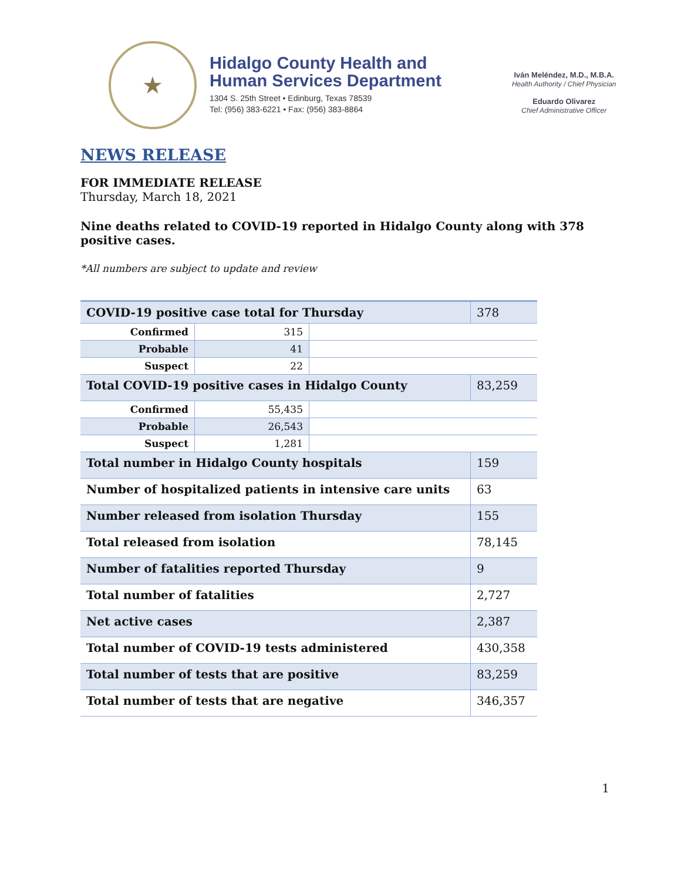★
Hidalgo County Health and
Human Services Department
1304 S. 25th Street • Edinburg, Texas 78539
Tel: (956) 383-6221 • Fax: (956) 383-8864
Iván Meléndez, M.D., M.B.A.
Health Authority / Chief Physician
Eduardo Olivarez
Chief Administrative Officer
NEWS RELEASE
FOR IMMEDIATE RELEASE
Thursday, March 18, 2021
Nine deaths related to COVID-19 reported in Hidalgo County along with 378 positive cases.
*All numbers are subject to update and review
| COVID-19 positive case total for Thursday | | | 378 |
| Confirmed | 315 | | |
| Probable | 41 | | |
| Suspect | 22 | | |
| Total COVID-19 positive cases in Hidalgo County | | | 83,259 |
| Confirmed | 55,435 | | |
| Probable | 26,543 | | |
| Suspect | 1,281 | | |
| Total number in Hidalgo County hospitals | | | 159 |
| Number of hospitalized patients in intensive care units | | | 63 |
| Number released from isolation Thursday | | | 155 |
| Total released from isolation | | | 78,145 |
| Number of fatalities reported Thursday | | | 9 |
| Total number of fatalities | | | 2,727 |
| Net active cases | | | 2,387 |
| Total number of COVID-19 tests administered | | | 430,358 |
| Total number of tests that are positive | | | 83,259 |
| Total number of tests that are negative | | | 346,357 |
1